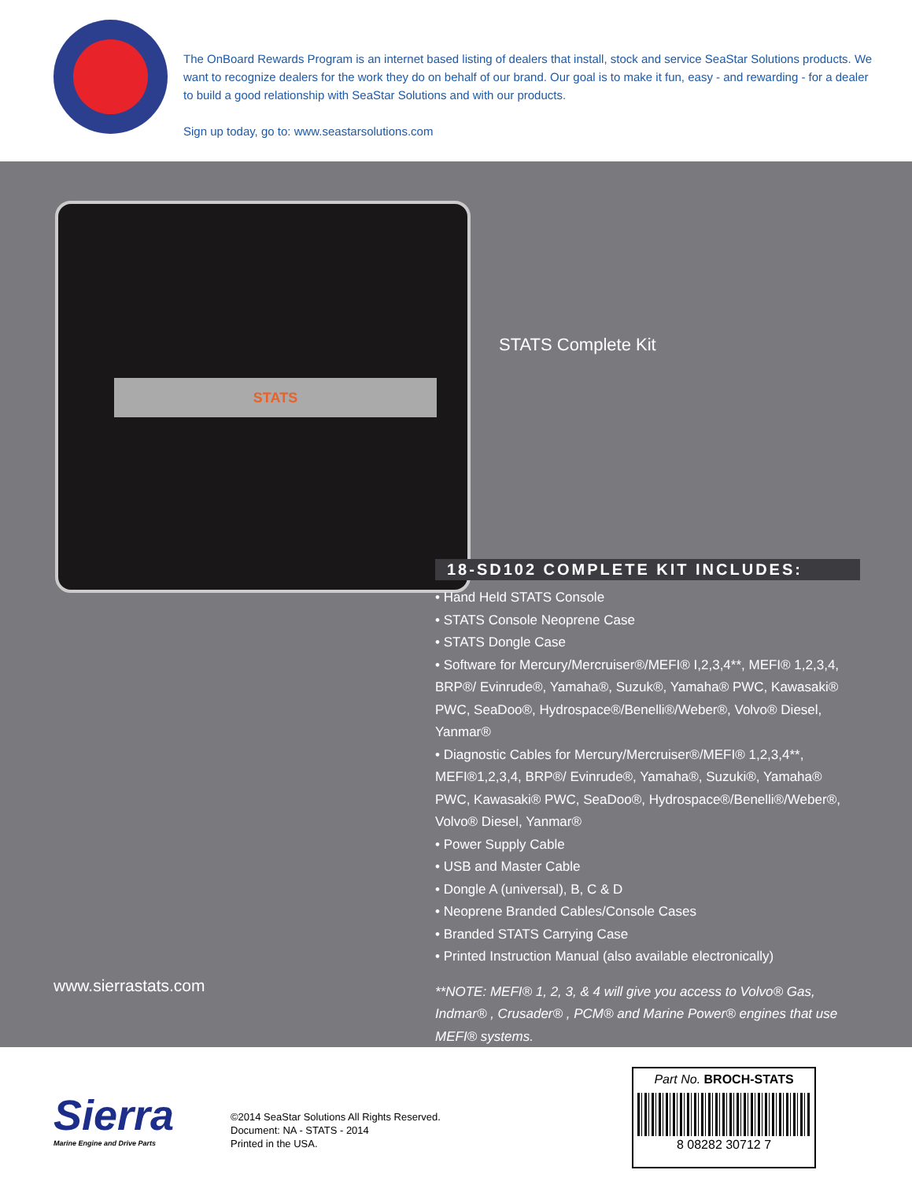The OnBoard Rewards Program is an internet based listing of dealers that install, stock and service SeaStar Solutions products. We want to recognize dealers for the work they do on behalf of our brand. Our goal is to make it fun, easy - and rewarding - for a dealer to build a good relationship with SeaStar Solutions and with our products.
Sign up today, go to: www.seastarsolutions.com
STATS
STATS Complete Kit
18-SD102 COMPLETE KIT INCLUDES:
• Hand Held STATS Console
• STATS Console Neoprene Case
• STATS Dongle Case
• Software for Mercury/Mercruiser®/MEFI® I,2,3,4**, MEFI® 1,2,3,4, BRP®/ Evinrude®, Yamaha®, Suzuk®, Yamaha® PWC, Kawasaki® PWC, SeaDoo®, Hydrospace®/Benelli®/Weber®, Volvo® Diesel, Yanmar®
• Diagnostic Cables for Mercury/Mercruiser®/MEFI® 1,2,3,4**, MEFI®1,2,3,4, BRP®/ Evinrude®, Yamaha®, Suzuki®, Yamaha® PWC, Kawasaki® PWC, SeaDoo®, Hydrospace®/Benelli®/Weber®, Volvo® Diesel, Yanmar®
• Power Supply Cable
• USB and Master Cable
• Dongle A (universal), B, C & D
• Neoprene Branded Cables/Console Cases
• Branded STATS Carrying Case
• Printed Instruction Manual (also available electronically)
**NOTE: MEFI® 1, 2, 3, & 4 will give you access to Volvo® Gas, Indmar® , Crusader® , PCM® and Marine Power® engines that use MEFI® systems.
www.sierrastats.com
Sierra
Marine Engine and Drive Parts
©2014 SeaStar Solutions All Rights Reserved.
Document: NA - STATS - 2014
Printed in the USA.
Part No. BROCH-STATS
8 08282 30712 7